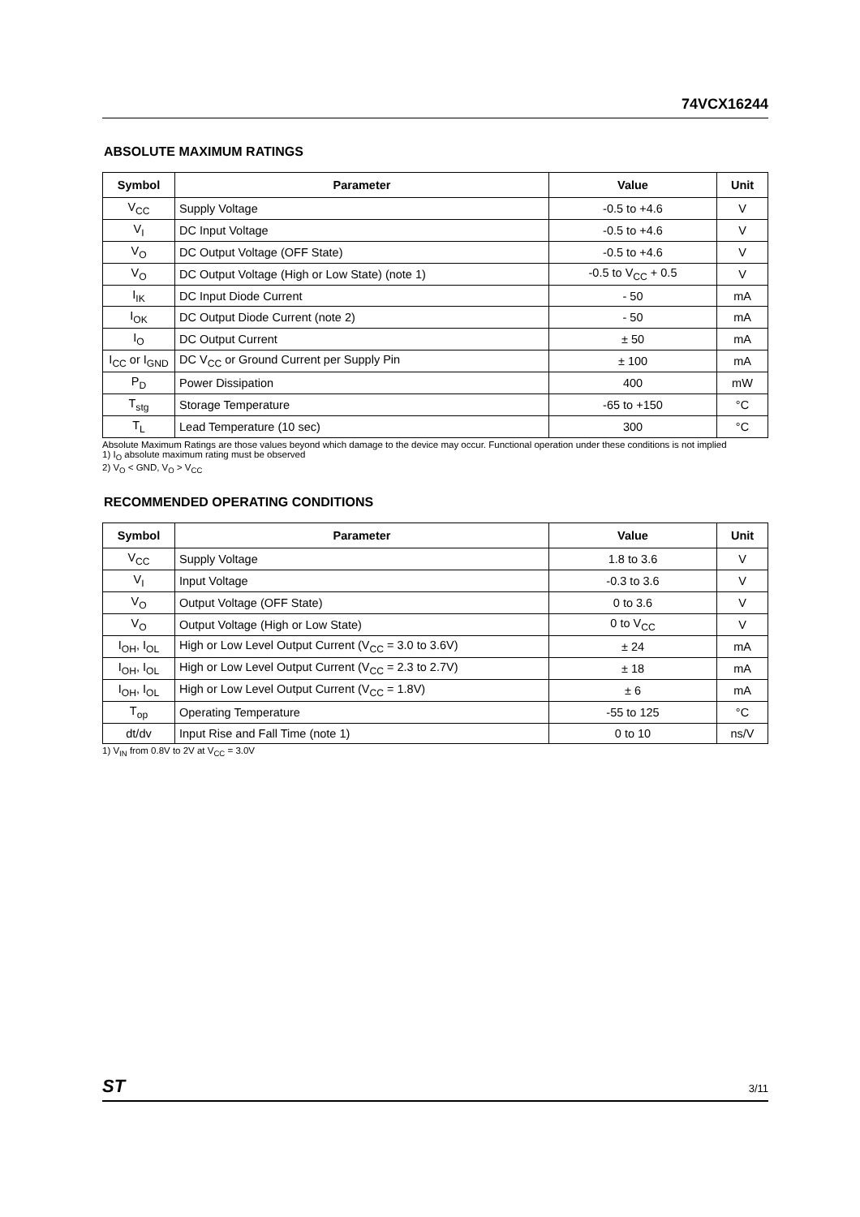74VCX16244
ABSOLUTE MAXIMUM RATINGS
| Symbol | Parameter | Value | Unit |
| --- | --- | --- | --- |
| V<sub>CC</sub> | Supply Voltage | -0.5 to +4.6 | V |
| V<sub>I</sub> | DC Input Voltage | -0.5 to +4.6 | V |
| V<sub>O</sub> | DC Output Voltage (OFF State) | -0.5 to +4.6 | V |
| V<sub>O</sub> | DC Output Voltage (High or Low State) (note 1) | -0.5 to V<sub>CC</sub> + 0.5 | V |
| I<sub>IK</sub> | DC Input Diode Current | - 50 | mA |
| I<sub>OK</sub> | DC Output Diode Current (note 2) | - 50 | mA |
| I<sub>O</sub> | DC Output Current | ± 50 | mA |
| I<sub>CC</sub> or I<sub>GND</sub> | DC V<sub>CC</sub> or Ground Current per Supply Pin | ± 100 | mA |
| P<sub>D</sub> | Power Dissipation | 400 | mW |
| T<sub>stg</sub> | Storage Temperature | -65 to +150 | °C |
| T<sub>L</sub> | Lead Temperature (10 sec) | 300 | °C |
Absolute Maximum Ratings are those values beyond which damage to the device may occur. Functional operation under these conditions is not implied
1) I<sub>O</sub> absolute maximum rating must be observed
2) V<sub>O</sub> < GND, V<sub>O</sub> > V<sub>CC</sub>
RECOMMENDED OPERATING CONDITIONS
| Symbol | Parameter | Value | Unit |
| --- | --- | --- | --- |
| V<sub>CC</sub> | Supply Voltage | 1.8 to 3.6 | V |
| V<sub>I</sub> | Input Voltage | -0.3 to 3.6 | V |
| V<sub>O</sub> | Output Voltage (OFF State) | 0 to 3.6 | V |
| V<sub>O</sub> | Output Voltage (High or Low State) | 0 to V<sub>CC</sub> | V |
| I<sub>OH</sub>, I<sub>OL</sub> | High or Low Level Output Current (V<sub>CC</sub> = 3.0 to 3.6V) | ± 24 | mA |
| I<sub>OH</sub>, I<sub>OL</sub> | High or Low Level Output Current (V<sub>CC</sub> = 2.3 to 2.7V) | ± 18 | mA |
| I<sub>OH</sub>, I<sub>OL</sub> | High or Low Level Output Current (V<sub>CC</sub> = 1.8V) | ± 6 | mA |
| T<sub>op</sub> | Operating Temperature | -55 to 125 | °C |
| dt/dv | Input Rise and Fall Time (note 1) | 0 to 10 | ns/V |
1) V<sub>IN</sub> from 0.8V to 2V at V<sub>CC</sub> = 3.0V
ST 3/11